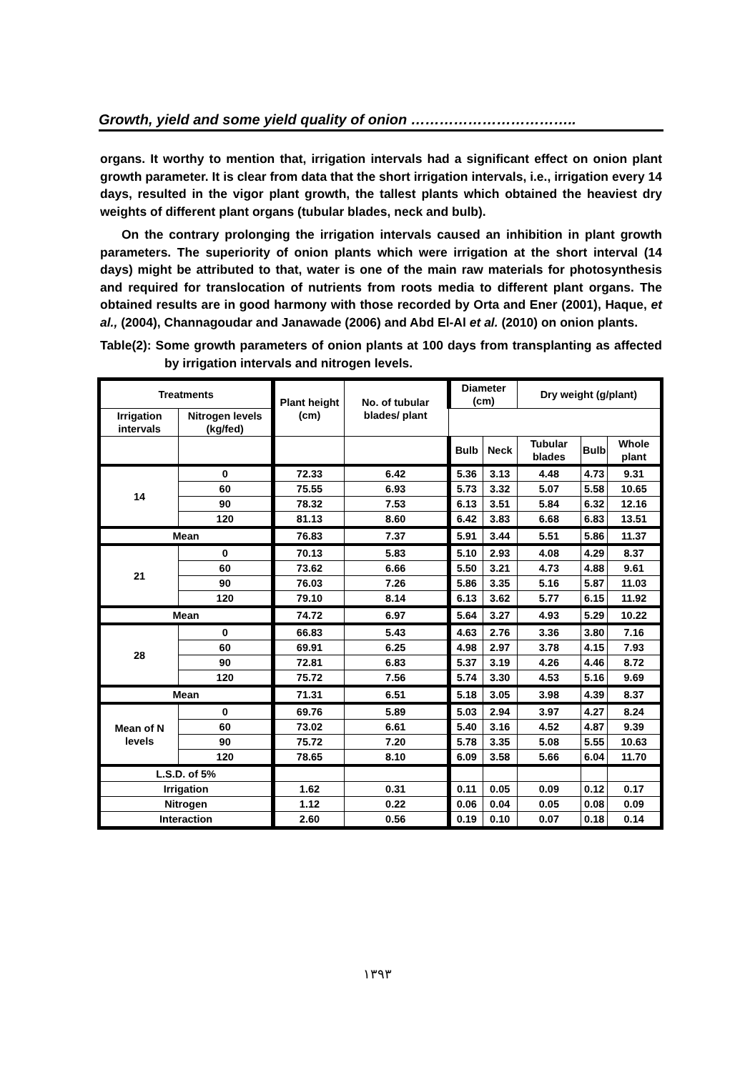Growth, yield and some yield quality of onion ……………………………..
organs. It worthy to mention that, irrigation intervals had a significant effect on onion plant growth parameter. It is clear from data that the short irrigation intervals, i.e., irrigation every 14 days, resulted in the vigor plant growth, the tallest plants which obtained the heaviest dry weights of different plant organs (tubular blades, neck and bulb).
On the contrary prolonging the irrigation intervals caused an inhibition in plant growth parameters. The superiority of onion plants which were irrigation at the short interval (14 days) might be attributed to that, water is one of the main raw materials for photosynthesis and required for translocation of nutrients from roots media to different plant organs. The obtained results are in good harmony with those recorded by Orta and Ener (2001), Haque, et al., (2004), Channagoudar and Janawade (2006) and Abd El-Al et al. (2010) on onion plants.
Table(2): Some growth parameters of onion plants at 100 days from transplanting as affected by irrigation intervals and nitrogen levels.
| Treatments | | Plant height (cm) | No. of tubular blades/ plant | Diameter (cm) | | Dry weight (g/plant) | | |
| --- | --- | --- | --- | --- | --- | --- | --- | --- |
| Irrigation intervals | Nitrogen levels (kg/fed) | | | | | | | |
| | | | | Bulb | Neck | Tubular blades | Bulb | Whole plant |
| 14 | 0 | 72.33 | 6.42 | 5.36 | 3.13 | 4.48 | 4.73 | 9.31 |
| | 60 | 75.55 | 6.93 | 5.73 | 3.32 | 5.07 | 5.58 | 10.65 |
| | 90 | 78.32 | 7.53 | 6.13 | 3.51 | 5.84 | 6.32 | 12.16 |
| | 120 | 81.13 | 8.60 | 6.42 | 3.83 | 6.68 | 6.83 | 13.51 |
| Mean | | 76.83 | 7.37 | 5.91 | 3.44 | 5.51 | 5.86 | 11.37 |
| 21 | 0 | 70.13 | 5.83 | 5.10 | 2.93 | 4.08 | 4.29 | 8.37 |
| | 60 | 73.62 | 6.66 | 5.50 | 3.21 | 4.73 | 4.88 | 9.61 |
| | 90 | 76.03 | 7.26 | 5.86 | 3.35 | 5.16 | 5.87 | 11.03 |
| | 120 | 79.10 | 8.14 | 6.13 | 3.62 | 5.77 | 6.15 | 11.92 |
| Mean | | 74.72 | 6.97 | 5.64 | 3.27 | 4.93 | 5.29 | 10.22 |
| 28 | 0 | 66.83 | 5.43 | 4.63 | 2.76 | 3.36 | 3.80 | 7.16 |
| | 60 | 69.91 | 6.25 | 4.98 | 2.97 | 3.78 | 4.15 | 7.93 |
| | 90 | 72.81 | 6.83 | 5.37 | 3.19 | 4.26 | 4.46 | 8.72 |
| | 120 | 75.72 | 7.56 | 5.74 | 3.30 | 4.53 | 5.16 | 9.69 |
| Mean | | 71.31 | 6.51 | 5.18 | 3.05 | 3.98 | 4.39 | 8.37 |
| Mean of N levels | 0 | 69.76 | 5.89 | 5.03 | 2.94 | 3.97 | 4.27 | 8.24 |
| | 60 | 73.02 | 6.61 | 5.40 | 3.16 | 4.52 | 4.87 | 9.39 |
| | 90 | 75.72 | 7.20 | 5.78 | 3.35 | 5.08 | 5.55 | 10.63 |
| | 120 | 78.65 | 8.10 | 6.09 | 3.58 | 5.66 | 6.04 | 11.70 |
| L.S.D. of 5% | | | | | | | | |
| Irrigation | | 1.62 | 0.31 | 0.11 | 0.05 | 0.09 | 0.12 | 0.17 |
| Nitrogen | | 1.12 | 0.22 | 0.06 | 0.04 | 0.05 | 0.08 | 0.09 |
| Interaction | | 2.60 | 0.56 | 0.19 | 0.10 | 0.07 | 0.18 | 0.14 |
١٣٩٣